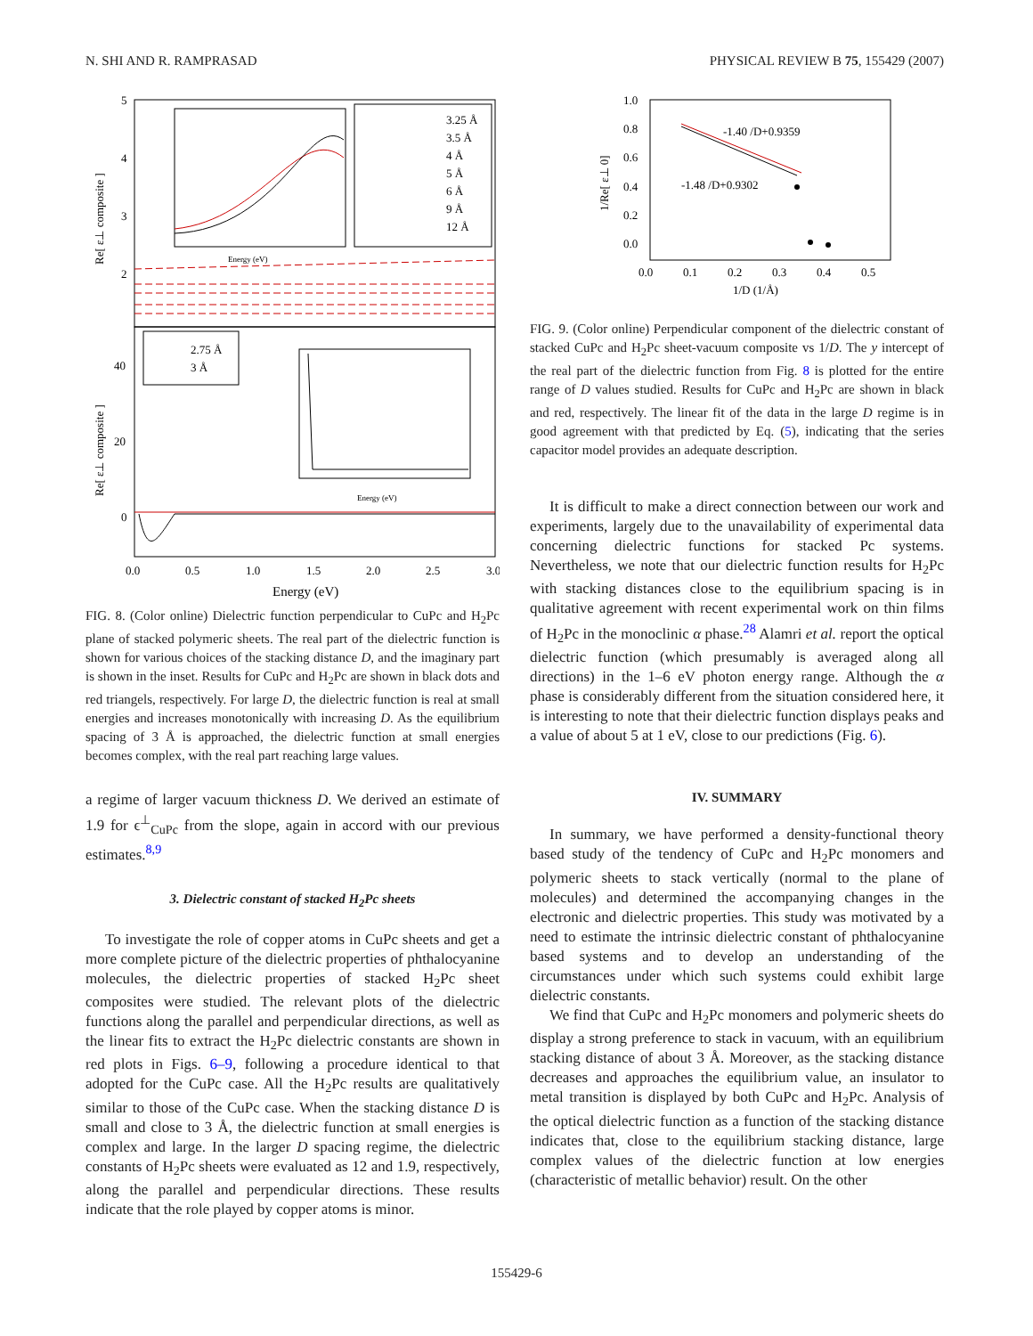N. SHI AND R. RAMPRASAD PHYSICAL REVIEW B 75, 155429 (2007)
5
4
3
2
40
20
0
Re[ ε⊥ composite ]
Re[ ε⊥ composite ]
0.0
0.5
1.0
1.5
2.0
2.5
3.0
Energy (eV)
Energy (eV)
3.25 Å
3.5 Å
4 Å
5 Å
6 Å
9 Å
12 Å
2.75 Å
3 Å
Energy (eV)
FIG. 8. (Color online) Dielectric function perpendicular to CuPc and H<sub>2</sub>Pc plane of stacked polymeric sheets. The real part of the dielectric function is shown for various choices of the stacking distance D, and the imaginary part is shown in the inset. Results for CuPc and H<sub>2</sub>Pc are shown in black dots and red triangels, respectively. For large D, the dielectric function is real at small energies and increases monotonically with increasing D. As the equilibrium spacing of 3 Å is approached, the dielectric function at small energies becomes complex, with the real part reaching large values.
a regime of larger vacuum thickness D. We derived an estimate of 1.9 for ϵ<sup>⊥</sup><sub>CuPc</sub> from the slope, again in accord with our previous estimates.<sup>8,9</sup>
3. Dielectric constant of stacked H<sub>2</sub>Pc sheets
To investigate the role of copper atoms in CuPc sheets and get a more complete picture of the dielectric properties of phthalocyanine molecules, the dielectric properties of stacked H<sub>2</sub>Pc sheet composites were studied. The relevant plots of the dielectric functions along the parallel and perpendicular directions, as well as the linear fits to extract the H<sub>2</sub>Pc dielectric constants are shown in red plots in Figs. 6–9, following a procedure identical to that adopted for the CuPc case. All the H<sub>2</sub>Pc results are qualitatively similar to those of the CuPc case. When the stacking distance D is small and close to 3 Å, the dielectric function at small energies is complex and large. In the larger D spacing regime, the dielectric constants of H<sub>2</sub>Pc sheets were evaluated as 12 and 1.9, respectively, along the parallel and perpendicular directions. These results indicate that the role played by copper atoms is minor.
1.0
0.8
0.6
0.4
0.2
0.0
1/Re[ ε⊥ 0]
0.0
0.1
0.2
0.3
0.4
0.5
1/D (1/Å)
-1.40 /D+0.9359
-1.48 /D+0.9302
FIG. 9. (Color online) Perpendicular component of the dielectric constant of stacked CuPc and H<sub>2</sub>Pc sheet-vacuum composite vs 1/D. The y intercept of the real part of the dielectric function from Fig. 8 is plotted for the entire range of D values studied. Results for CuPc and H<sub>2</sub>Pc are shown in black and red, respectively. The linear fit of the data in the large D regime is in good agreement with that predicted by Eq. (5), indicating that the series capacitor model provides an adequate description.
It is difficult to make a direct connection between our work and experiments, largely due to the unavailability of experimental data concerning dielectric functions for stacked Pc systems. Nevertheless, we note that our dielectric function results for H<sub>2</sub>Pc with stacking distances close to the equilibrium spacing is in qualitative agreement with recent experimental work on thin films of H<sub>2</sub>Pc in the monoclinic α phase.<sup>28</sup> Alamri et al. report the optical dielectric function (which presumably is averaged along all directions) in the 1–6 eV photon energy range. Although the α phase is considerably different from the situation considered here, it is interesting to note that their dielectric function displays peaks and a value of about 5 at 1 eV, close to our predictions (Fig. 6).
IV. SUMMARY
In summary, we have performed a density-functional theory based study of the tendency of CuPc and H<sub>2</sub>Pc monomers and polymeric sheets to stack vertically (normal to the plane of molecules) and determined the accompanying changes in the electronic and dielectric properties. This study was motivated by a need to estimate the intrinsic dielectric constant of phthalocyanine based systems and to develop an understanding of the circumstances under which such systems could exhibit large dielectric constants.
We find that CuPc and H<sub>2</sub>Pc monomers and polymeric sheets do display a strong preference to stack in vacuum, with an equilibrium stacking distance of about 3 Å. Moreover, as the stacking distance decreases and approaches the equilibrium value, an insulator to metal transition is displayed by both CuPc and H<sub>2</sub>Pc. Analysis of the optical dielectric function as a function of the stacking distance indicates that, close to the equilibrium stacking distance, large complex values of the dielectric function at low energies (characteristic of metallic behavior) result. On the other
155429-6